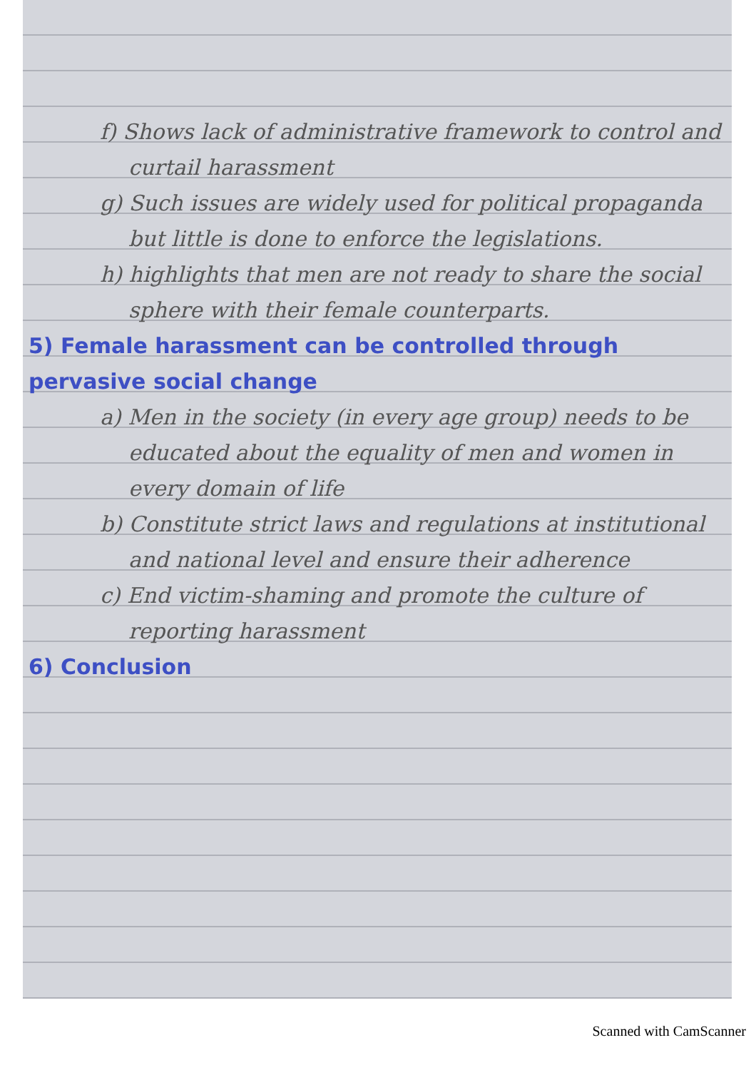f) Shows lack of administrative framework to control and curtail harassment
g) Such issues are widely used for political propaganda but little is done to enforce the legislations.
h) highlights that men are not ready to share the social sphere with their female counterparts.
5) Female harassment can be controlled through pervasive social change
a) Men in the society (in every age group) needs to be educated about the equality of men and women in every domain of life
b) Constitute strict laws and regulations at institutional and national level and ensure their adherence
c) End victim-shaming and promote the culture of reporting harassment
6) Conclusion
Scanned with CamScanner